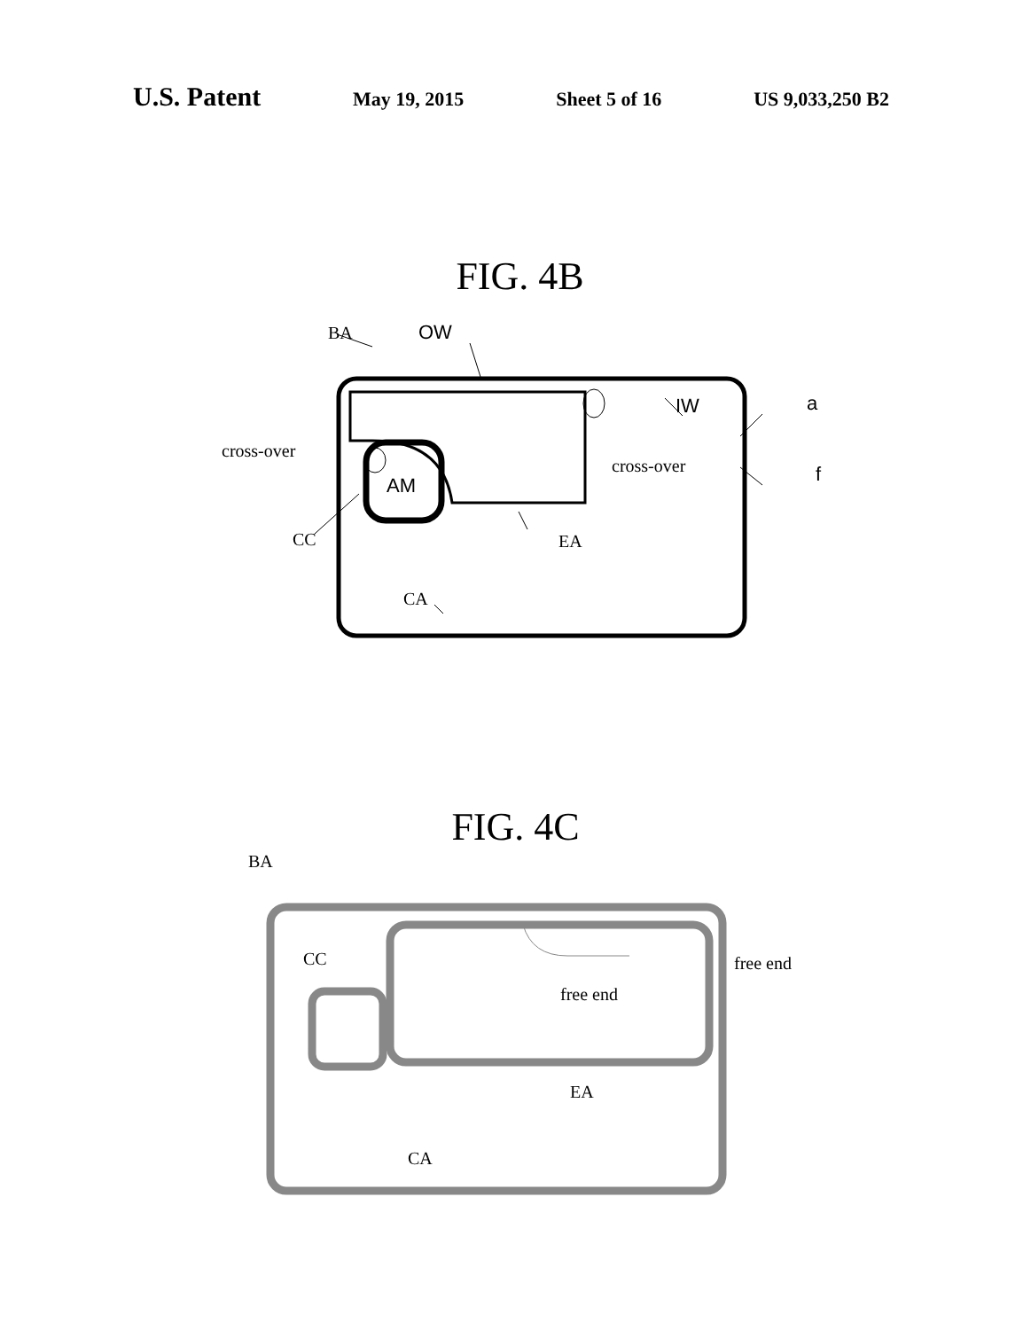U.S. Patent May 19, 2015 Sheet 5 of 16 US 9,033,250 B2
FIG. 4B
BA
OW
IW
a
f
cross-over
cross-over
AM
CC
EA
CA
FIG. 4C
BA
CC
free end
free end
EA
CA